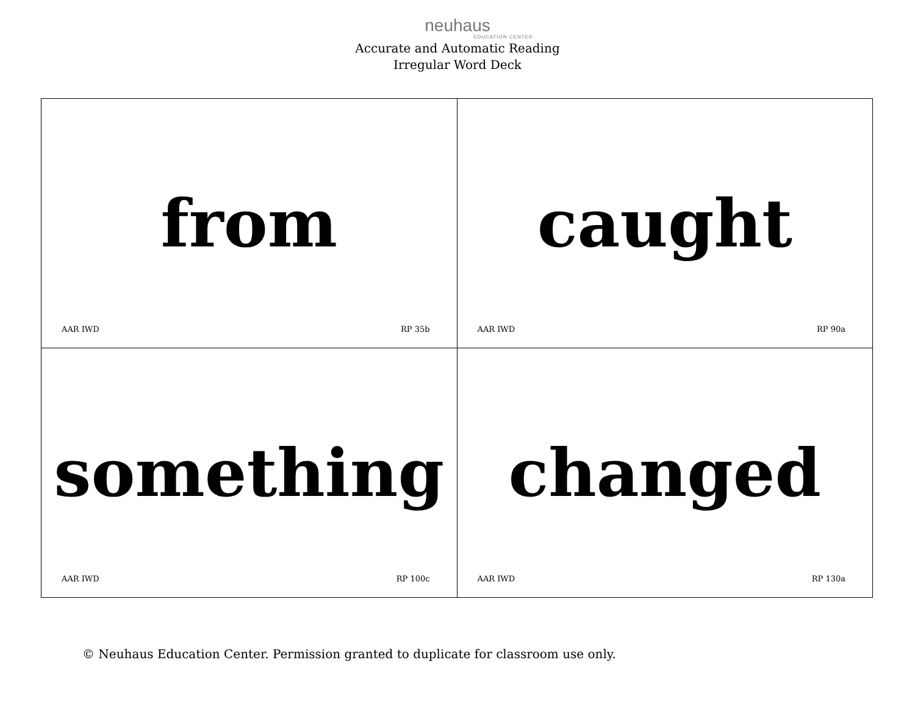neuhaus
EDUCATION CENTER
Accurate and Automatic Reading
Irregular Word Deck
| from AAR IWD RP 35b | caught AAR IWD RP 90a |
| something AAR IWD RP 100c | changed AAR IWD RP 130a |
© Neuhaus Education Center. Permission granted to duplicate for classroom use only.